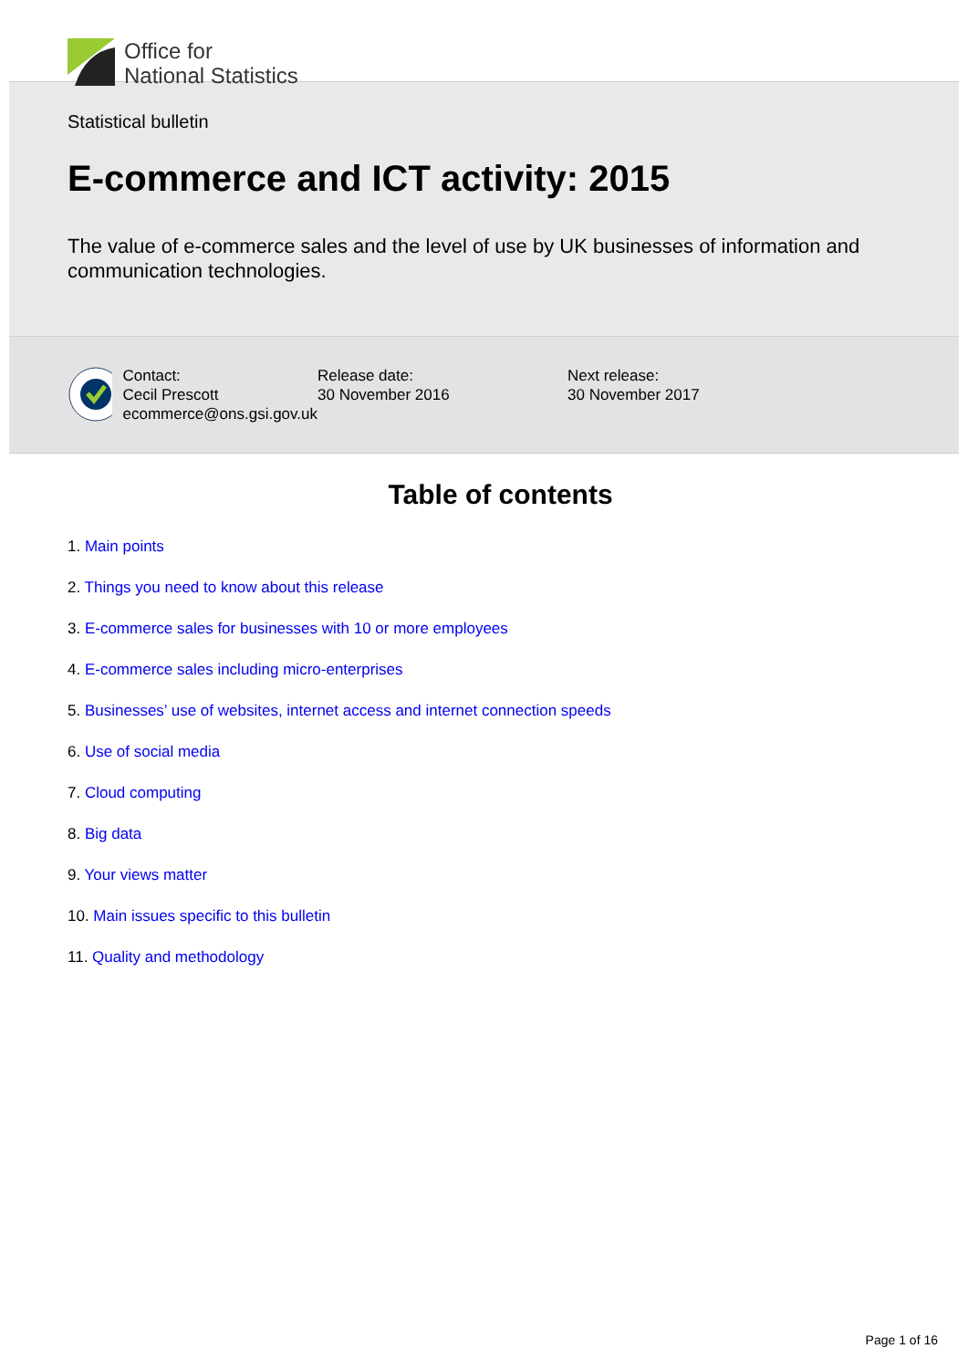Office for
National Statistics
Statistical bulletin
E-commerce and ICT activity: 2015
The value of e-commerce sales and the level of use by UK businesses of information and communication technologies.
Contact:
Cecil Prescott
ecommerce@ons.gsi.gov.uk
Release date:
30 November 2016
Next release:
30 November 2017
Table of contents
1. Main points
2. Things you need to know about this release
3. E-commerce sales for businesses with 10 or more employees
4. E-commerce sales including micro-enterprises
5. Businesses’ use of websites, internet access and internet connection speeds
6. Use of social media
7. Cloud computing
8. Big data
9. Your views matter
10. Main issues specific to this bulletin
11. Quality and methodology
Page 1 of 16